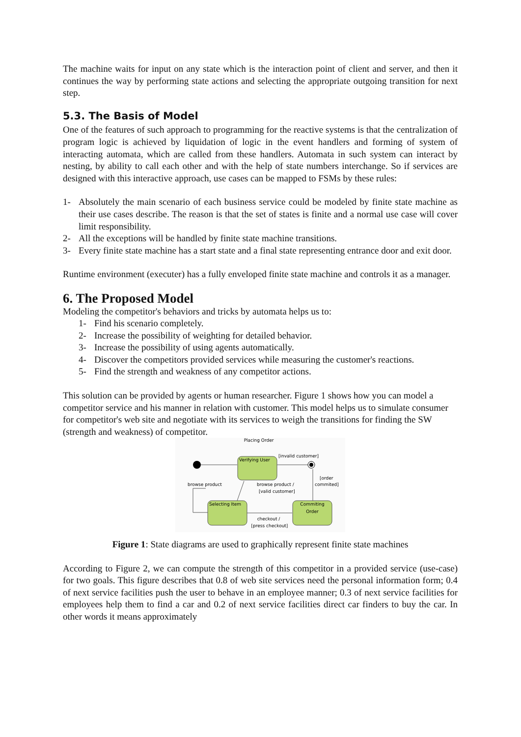The machine waits for input on any state which is the interaction point of client and server, and then it continues the way by performing state actions and selecting the appropriate outgoing transition for next step.
5.3. The Basis of Model
One of the features of such approach to programming for the reactive systems is that the centralization of program logic is achieved by liquidation of logic in the event handlers and forming of system of interacting automata, which are called from these handlers. Automata in such system can interact by nesting, by ability to call each other and with the help of state numbers interchange. So if services are designed with this interactive approach, use cases can be mapped to FSMs by these rules:
1- Absolutely the main scenario of each business service could be modeled by finite state machine as their use cases describe. The reason is that the set of states is finite and a normal use case will cover limit responsibility.
2- All the exceptions will be handled by finite state machine transitions.
3- Every finite state machine has a start state and a final state representing entrance door and exit door.
Runtime environment (executer) has a fully enveloped finite state machine and controls it as a manager.
6. The Proposed Model
Modeling the competitor's behaviors and tricks by automata helps us to:
1- Find his scenario completely.
2- Increase the possibility of weighting for detailed behavior.
3- Increase the possibility of using agents automatically.
4- Discover the competitors provided services while measuring the customer's reactions.
5- Find the strength and weakness of any competitor actions.
This solution can be provided by agents or human researcher. Figure 1 shows how you can model a competitor service and his manner in relation with customer. This model helps us to simulate consumer for competitor's web site and negotiate with its services to weigh the transitions for finding the SW (strength and weakness) of competitor.
Placing Order
Verifying User
[invalid customer]
[order
commited]
browse product
browse product /
[valid customer]
Selecting Item
Commiting
Order
checkout /
[press checkout]
Figure 1: State diagrams are used to graphically represent finite state machines
According to Figure 2, we can compute the strength of this competitor in a provided service (use-case) for two goals. This figure describes that 0.8 of web site services need the personal information form; 0.4 of next service facilities push the user to behave in an employee manner; 0.3 of next service facilities for employees help them to find a car and 0.2 of next service facilities direct car finders to buy the car. In other words it means approximately